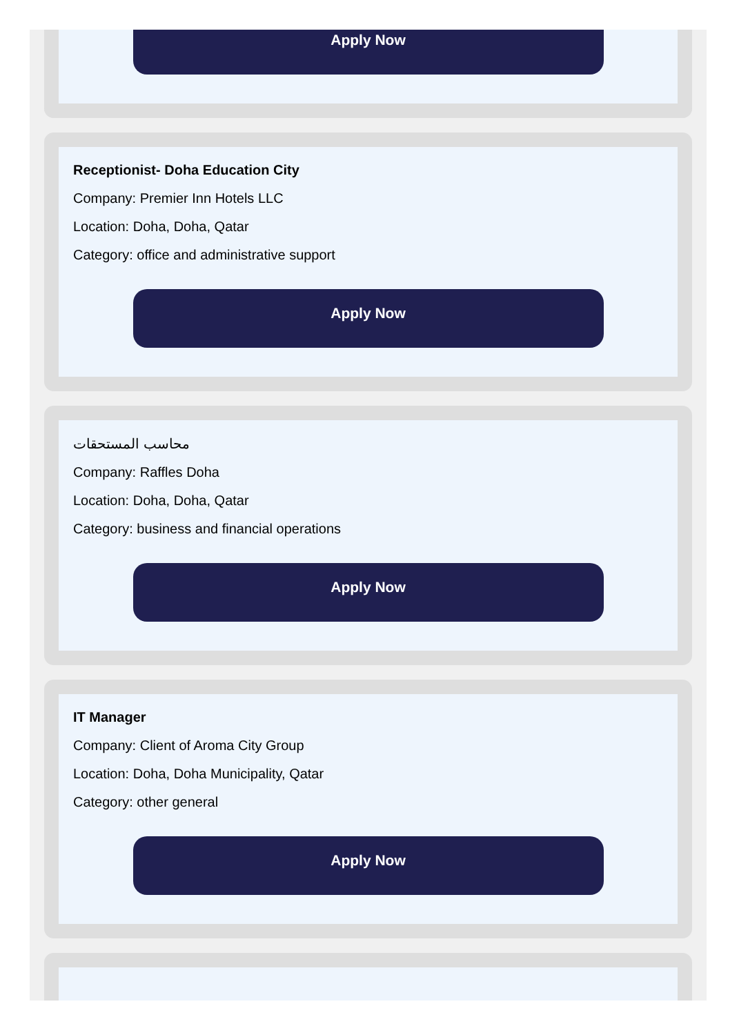Apply Now
Receptionist- Doha Education City
Company: Premier Inn Hotels LLC
Location: Doha, Doha, Qatar
Category: office and administrative support
Apply Now
محاسب المستحقات
Company: Raffles Doha
Location: Doha, Doha, Qatar
Category: business and financial operations
Apply Now
IT Manager
Company: Client of Aroma City Group
Location: Doha, Doha Municipality, Qatar
Category: other general
Apply Now